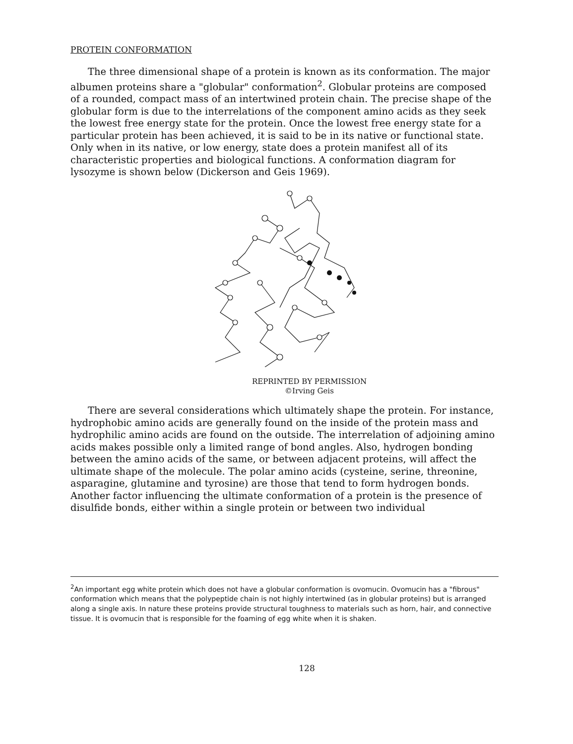PROTEIN CONFORMATION
The three dimensional shape of a protein is known as its conformation. The major albumen proteins share a "globular" conformation<sup>2</sup>. Globular proteins are composed of a rounded, compact mass of an intertwined protein chain. The precise shape of the globular form is due to the interrelations of the component amino acids as they seek the lowest free energy state for the protein. Once the lowest free energy state for a particular protein has been achieved, it is said to be in its native or functional state. Only when in its native, or low energy, state does a protein manifest all of its characteristic properties and biological functions. A conformation diagram for lysozyme is shown below (Dickerson and Geis 1969).
REPRINTED BY PERMISSION
©Irving Geis
There are several considerations which ultimately shape the protein. For instance, hydrophobic amino acids are generally found on the inside of the protein mass and hydrophilic amino acids are found on the outside. The interrelation of adjoining amino acids makes possible only a limited range of bond angles. Also, hydrogen bonding between the amino acids of the same, or between adjacent proteins, will affect the ultimate shape of the molecule. The polar amino acids (cysteine, serine, threonine, asparagine, glutamine and tyrosine) are those that tend to form hydrogen bonds. Another factor influencing the ultimate conformation of a protein is the presence of disulfide bonds, either within a single protein or between two individual
<sup>2</sup> An important egg white protein which does not have a globular conformation is ovomucin. Ovomucin has a "fibrous" conformation which means that the polypeptide chain is not highly intertwined (as in globular proteins) but is arranged along a single axis. In nature these proteins provide structural toughness to materials such as horn, hair, and connective tissue. It is ovomucin that is responsible for the foaming of egg white when it is shaken.
128